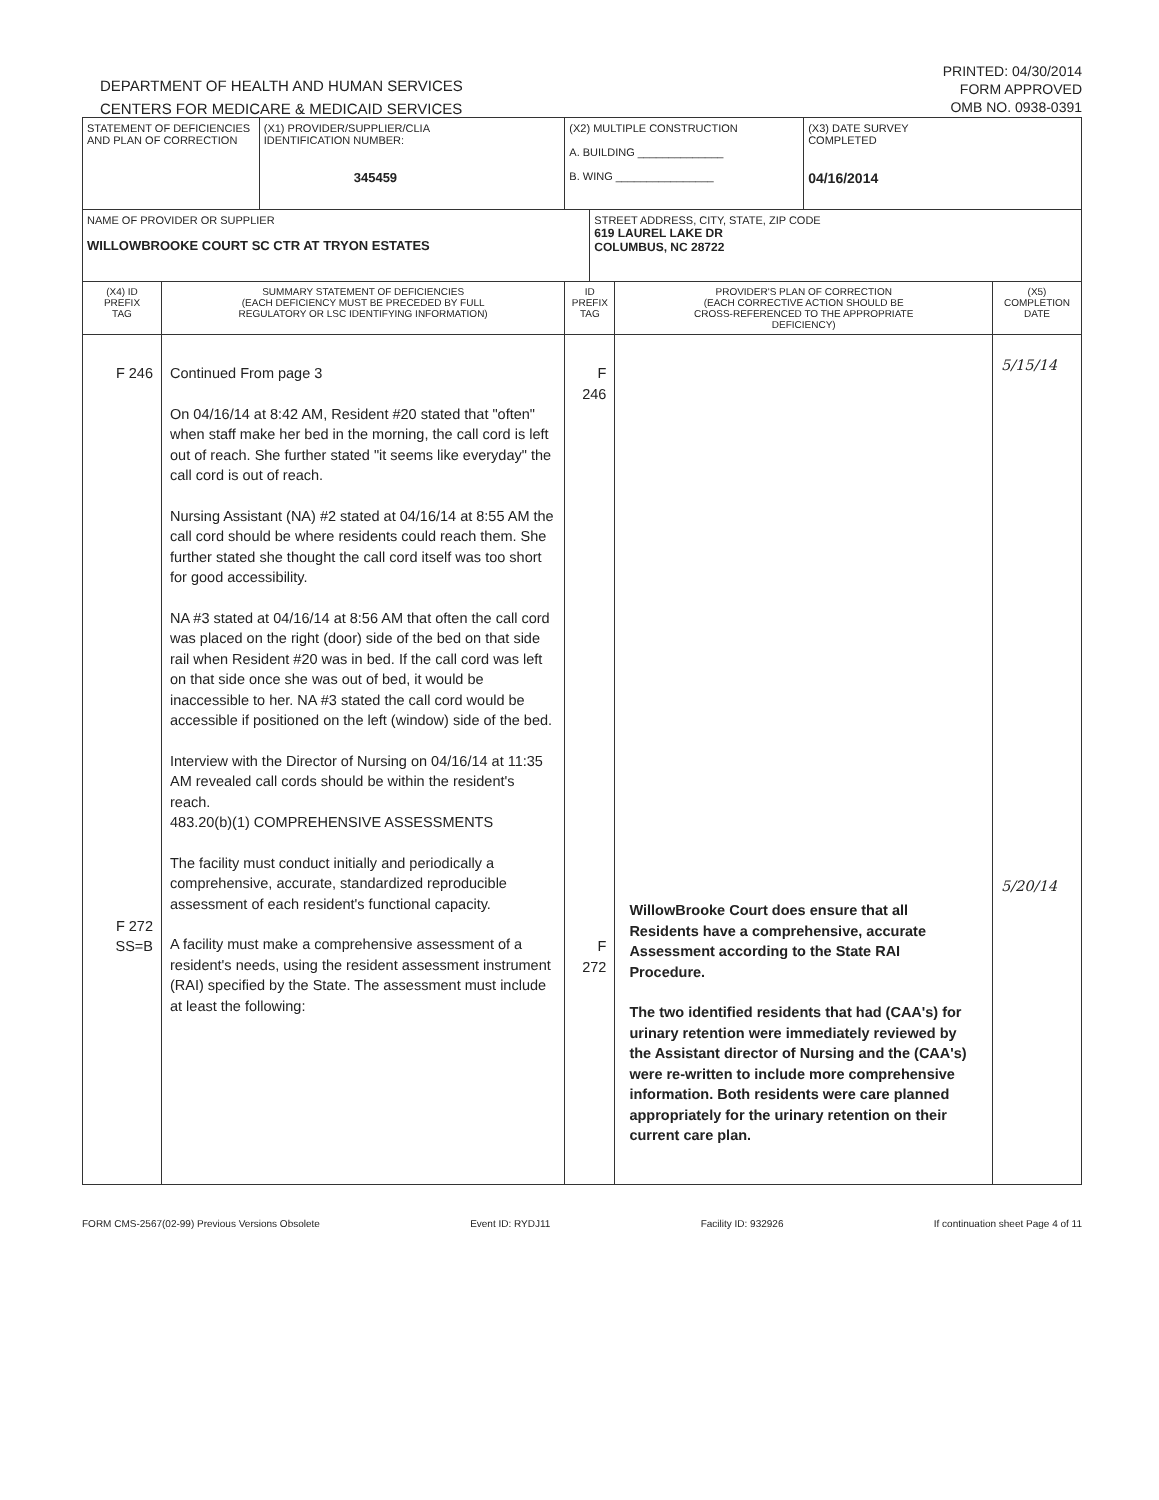DEPARTMENT OF HEALTH AND HUMAN SERVICES
CENTERS FOR MEDICARE & MEDICAID SERVICES
PRINTED: 04/30/2014
FORM APPROVED
OMB NO. 0938-0391
| STATEMENT OF DEFICIENCIES AND PLAN OF CORRECTION | | (X1) PROVIDER/SUPPLIER/CLIA IDENTIFICATION NUMBER: 345459 | (X2) MULTIPLE CONSTRUCTION A. BUILDING ______________ B. WING ________________ | | | (X3) DATE SURVEY COMPLETED 04/16/2014 | |
| NAME OF PROVIDER OR SUPPLIER WILLOWBROOKE COURT SC CTR AT TRYON ESTATES | | | | STREET ADDRESS, CITY, STATE, ZIP CODE 619 LAUREL LAKE DR COLUMBUS, NC 28722 | | | |
| (X4) ID PREFIX TAG | SUMMARY STATEMENT OF DEFICIENCIES (EACH DEFICIENCY MUST BE PRECEDED BY FULL REGULATORY OR LSC IDENTIFYING INFORMATION) | | ID PREFIX TAG | | PROVIDER'S PLAN OF CORRECTION (EACH CORRECTIVE ACTION SHOULD BE CROSS-REFERENCED TO THE APPROPRIATE DEFICIENCY) | | (X5) COMPLETION DATE |
| F 246 F 272 SS=B | Continued From page 3 On 04/16/14 at 8:42 AM, Resident #20 stated that "often" when staff make her bed in the morning, the call cord is left out of reach. She further stated "it seems like everyday" the call cord is out of reach. Nursing Assistant (NA) #2 stated at 04/16/14 at 8:55 AM the call cord should be where residents could reach them. She further stated she thought the call cord itself was too short for good accessibility. NA #3 stated at 04/16/14 at 8:56 AM that often the call cord was placed on the right (door) side of the bed on that side rail when Resident #20 was in bed. If the call cord was left on that side once she was out of bed, it would be inaccessible to her. NA #3 stated the call cord would be accessible if positioned on the left (window) side of the bed. Interview with the Director of Nursing on 04/16/14 at 11:35 AM revealed call cords should be within the resident's reach. 483.20(b)(1) COMPREHENSIVE ASSESSMENTS The facility must conduct initially and periodically a comprehensive, accurate, standardized reproducible assessment of each resident's functional capacity. A facility must make a comprehensive assessment of a resident's needs, using the resident assessment instrument (RAI) specified by the State. The assessment must include at least the following: | | F 246 F 272 | | WillowBrooke Court does ensure that all Residents have a comprehensive, accurate Assessment according to the State RAI Procedure. The two identified residents that had (CAA's) for urinary retention were immediately reviewed by the Assistant director of Nursing and the (CAA's) were re-written to include more comprehensive information. Both residents were care planned appropriately for the urinary retention on their current care plan. | | 5/15/14 5/20/14 |
FORM CMS-2567(02-99) Previous Versions Obsolete Event ID: RYDJ11 Facility ID: 932926 If continuation sheet Page 4 of 11